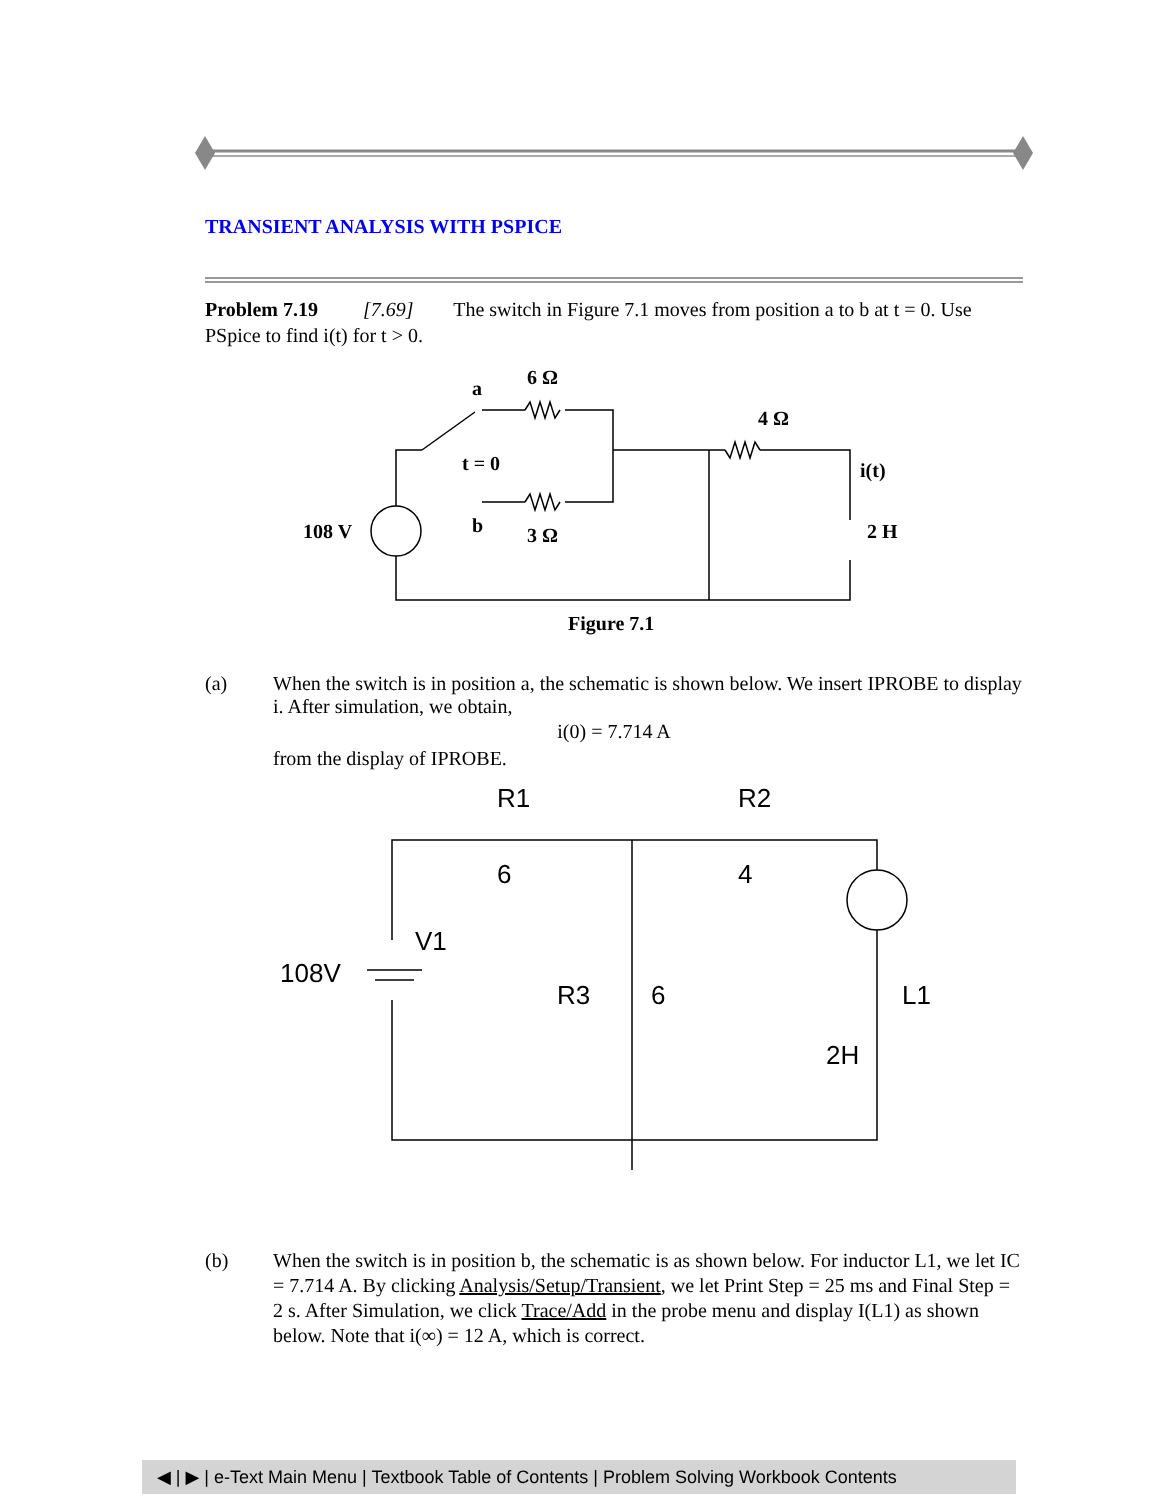TRANSIENT ANALYSIS WITH PSPICE
Problem 7.19 [7.69] The switch in Figure 7.1 moves from position a to b at t = 0. Use PSpice to find i(t) for t > 0.
a
6 Ω
4 Ω
i(t)
t = 0
b
3 Ω
108 V
2 H
Figure 7.1
(a) When the switch is in position a, the schematic is shown below. We insert IPROBE to display i. After simulation, we obtain,
i(0) = 7.714 A
from the display of IPROBE.
R1
R2
6
4
V1
108V
R3
6
L1
2H
(b) When the switch is in position b, the schematic is as shown below. For inductor L1, we let IC = 7.714 A. By clicking Analysis/Setup/Transient, we let Print Step = 25 ms and Final Step = 2 s. After Simulation, we click Trace/Add in the probe menu and display I(L1) as shown below. Note that i(∞) = 12 A, which is correct.
◀ | ▶ | e-Text Main Menu | Textbook Table of Contents | Problem Solving Workbook Contents